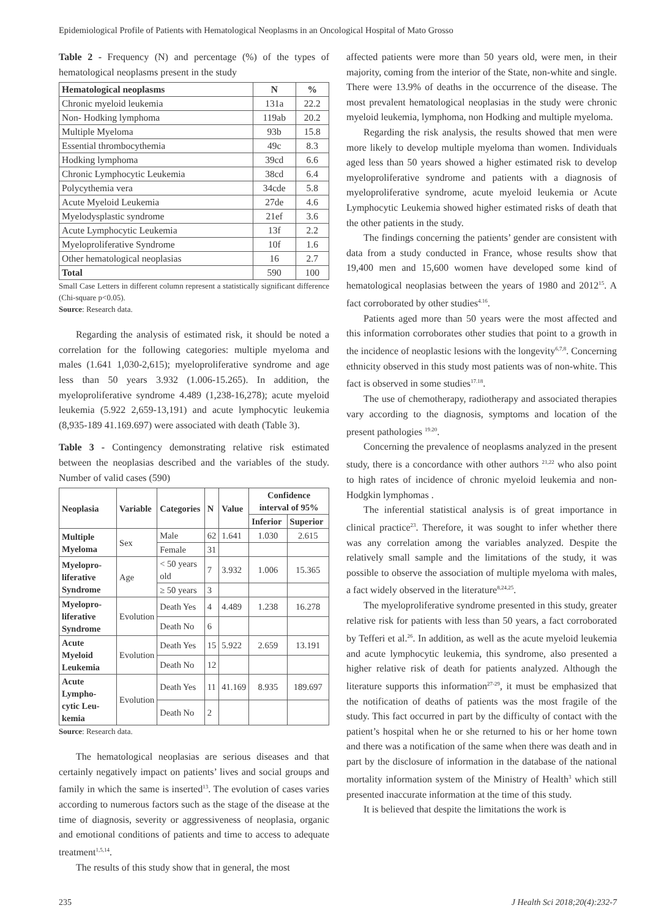Epidemiological Profile of Patients with Hematological Neoplasms in an Oncological Hospital of Mato Grosso
Table 2 - Frequency (N) and percentage (%) of the types of hematological neoplasms present in the study
| Hematological neoplasms | N | % |
| --- | --- | --- |
| Chronic myeloid leukemia | 131a | 22.2 |
| Non- Hodking lymphoma | 119ab | 20.2 |
| Multiple Myeloma | 93b | 15.8 |
| Essential thrombocythemia | 49c | 8.3 |
| Hodking lymphoma | 39cd | 6.6 |
| Chronic Lymphocytic Leukemia | 38cd | 6.4 |
| Polycythemia vera | 34cde | 5.8 |
| Acute Myeloid Leukemia | 27de | 4.6 |
| Myelodysplastic syndrome | 21ef | 3.6 |
| Acute Lymphocytic Leukemia | 13f | 2.2 |
| Myeloproliferative Syndrome | 10f | 1.6 |
| Other hematological neoplasias | 16 | 2.7 |
| Total | 590 | 100 |
Small Case Letters in different column represent a statistically significant difference (Chi-square p<0.05).
Source: Research data.
Regarding the analysis of estimated risk, it should be noted a correlation for the following categories: multiple myeloma and males (1.641 1,030-2,615); myeloproliferative syndrome and age less than 50 years 3.932 (1.006-15.265). In addition, the myeloproliferative syndrome 4.489 (1,238-16,278); acute myeloid leukemia (5.922 2,659-13,191) and acute lymphocytic leukemia (8,935-189 41.169.697) were associated with death (Table 3).
Table 3 - Contingency demonstrating relative risk estimated between the neoplasias described and the variables of the study. Number of valid cases (590)
| Neoplasia | Variable | Categories | N | Value | Confidence interval of 95% | |
| --- | --- | --- | --- | --- | --- | --- |
| | | | | | Inferior | Superior |
| Multiple Myeloma | Sex | Male | 62 | 1.641 | 1.030 | 2.615 |
| | | Female | 31 | | | |
| Myelopro-liferative Syndrome | Age | < 50 years old | 7 | 3.932 | 1.006 | 15.365 |
| | | ≥ 50 years | 3 | | | |
| Myelopro-liferative Syndrome | Evolution | Death Yes | 4 | 4.489 | 1.238 | 16.278 |
| | | Death No | 6 | | | |
| Acute Myeloid Leukemia | Evolution | Death Yes | 15 | 5.922 | 2.659 | 13.191 |
| | | Death No | 12 | | | |
| Acute Lympho-cytic Leu-kemia | Evolution | Death Yes | 11 | 41.169 | 8.935 | 189.697 |
| | | Death No | 2 | | | |
Source: Research data.
The hematological neoplasias are serious diseases and that certainly negatively impact on patients’ lives and social groups and family in which the same is inserted<sup>13</sup>. The evolution of cases varies according to numerous factors such as the stage of the disease at the time of diagnosis, severity or aggressiveness of neoplasia, organic and emotional conditions of patients and time to access to adequate treatment<sup>1,5,14</sup>.
The results of this study show that in general, the most
affected patients were more than 50 years old, were men, in their majority, coming from the interior of the State, non-white and single. There were 13.9% of deaths in the occurrence of the disease. The most prevalent hematological neoplasias in the study were chronic myeloid leukemia, lymphoma, non Hodking and multiple myeloma.
Regarding the risk analysis, the results showed that men were more likely to develop multiple myeloma than women. Individuals aged less than 50 years showed a higher estimated risk to develop myeloproliferative syndrome and patients with a diagnosis of myeloproliferative syndrome, acute myeloid leukemia or Acute Lymphocytic Leukemia showed higher estimated risks of death that the other patients in the study.
The findings concerning the patients’ gender are consistent with data from a study conducted in France, whose results show that 19,400 men and 15,600 women have developed some kind of hematological neoplasias between the years of 1980 and 2012<sup>15</sup>. A fact corroborated by other studies<sup>4.16</sup>.
Patients aged more than 50 years were the most affected and this information corroborates other studies that point to a growth in the incidence of neoplastic lesions with the longevity<sup>6,7,8</sup>. Concerning ethnicity observed in this study most patients was of non-white. This fact is observed in some studies<sup>17.18</sup>.
The use of chemotherapy, radiotherapy and associated therapies vary according to the diagnosis, symptoms and location of the present pathologies <sup>19.20</sup>.
Concerning the prevalence of neoplasms analyzed in the present study, there is a concordance with other authors <sup>21,22</sup> who also point to high rates of incidence of chronic myeloid leukemia and non- Hodgkin lymphomas .
The inferential statistical analysis is of great importance in clinical practice<sup>23</sup>. Therefore, it was sought to infer whether there was any correlation among the variables analyzed. Despite the relatively small sample and the limitations of the study, it was possible to observe the association of multiple myeloma with males, a fact widely observed in the literature<sup>8,24,25</sup>.
The myeloproliferative syndrome presented in this study, greater relative risk for patients with less than 50 years, a fact corroborated by Tefferi et al.<sup>26</sup>. In addition, as well as the acute myeloid leukemia and acute lymphocytic leukemia, this syndrome, also presented a higher relative risk of death for patients analyzed. Although the literature supports this information<sup>27-29</sup>, it must be emphasized that the notification of deaths of patients was the most fragile of the study. This fact occurred in part by the difficulty of contact with the patient’s hospital when he or she returned to his or her home town and there was a notification of the same when there was death and in part by the disclosure of information in the database of the national mortality information system of the Ministry of Health<sup>3</sup> which still presented inaccurate information at the time of this study.
It is believed that despite the limitations the work is
235 J Health Sci 2018;20(4):232-7